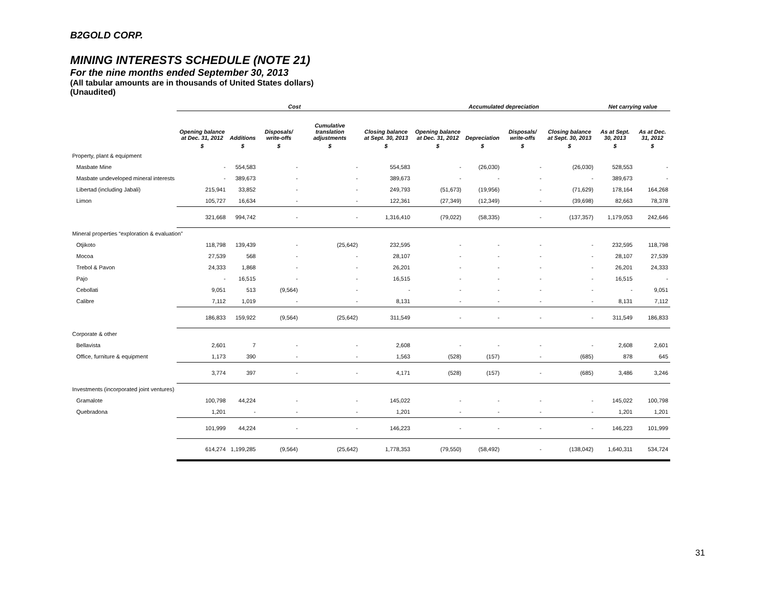B2GOLD CORP.
MINING INTERESTS SCHEDULE (NOTE 21)
For the nine months ended September 30, 2013
(All tabular amounts are in thousands of United States dollars)
(Unaudited)
| | Cost | | | | | Accumulated depreciation | | | | Net carrying value | |
| --- | --- | --- | --- | --- | --- | --- | --- | --- | --- | --- | --- |
| | Opening balance at Dec. 31, 2012 | Additions | Disposals/ write-offs | Cumulative translation adjustments | Closing balance at Sept. 30, 2013 | Opening balance at Dec. 31, 2012 | Depreciation | Disposals/ write-offs | Closing balance at Sept. 30, 2013 | As at Sept. 30, 2013 | As at Dec. 31, 2012 |
| | $ | $ | $ | $ | $ | $ | $ | $ | $ | $ | $ |
| Property, plant & equipment | | | | | | | | | | | |
| Masbate Mine | - | 554,583 | - | - | 554,583 | - | (26,030) | - | (26,030) | 528,553 | - |
| Masbate undeveloped mineral interests | - | 389,673 | - | - | 389,673 | - | - | - | - | 389,673 | - |
| Libertad (including Jabali) | 215,941 | 33,852 | - | - | 249,793 | (51,673) | (19,956) | - | (71,629) | 178,164 | 164,268 |
| Limon | 105,727 | 16,634 | - | - | 122,361 | (27,349) | (12,349) | - | (39,698) | 82,663 | 78,378 |
| | 321,668 | 994,742 | - | - | 1,316,410 | (79,022) | (58,335) | - | (137,357) | 1,179,053 | 242,646 |
| Mineral properties “exploration & evaluation” | | | | | | | | | | | |
| Otjikoto | 118,798 | 139,439 | - | (25,642) | 232,595 | - | - | - | - | 232,595 | 118,798 |
| Mocoa | 27,539 | 568 | - | - | 28,107 | - | - | - | - | 28,107 | 27,539 |
| Trebol & Pavon | 24,333 | 1,868 | - | - | 26,201 | - | - | - | - | 26,201 | 24,333 |
| Pajo | - | 16,515 | - | - | 16,515 | - | - | - | - | 16,515 | - |
| Cebollati | 9,051 | 513 | (9,564) | - | - | - | - | - | - | - | 9,051 |
| Calibre | 7,112 | 1,019 | - | - | 8,131 | - | - | - | - | 8,131 | 7,112 |
| | 186,833 | 159,922 | (9,564) | (25,642) | 311,549 | - | - | - | - | 311,549 | 186,833 |
| Corporate & other | | | | | | | | | | | |
| Bellavista | 2,601 | 7 | - | - | 2,608 | - | - | - | - | 2,608 | 2,601 |
| Office, furniture & equipment | 1,173 | 390 | - | - | 1,563 | (528) | (157) | - | (685) | 878 | 645 |
| | 3,774 | 397 | - | - | 4,171 | (528) | (157) | - | (685) | 3,486 | 3,246 |
| Investments (incorporated joint ventures) | | | | | | | | | | | |
| Gramalote | 100,798 | 44,224 | - | - | 145,022 | - | - | - | - | 145,022 | 100,798 |
| Quebradona | 1,201 | - | - | - | 1,201 | - | - | - | - | 1,201 | 1,201 |
| | 101,999 | 44,224 | - | - | 146,223 | - | - | - | - | 146,223 | 101,999 |
| | 614,274 | 1,199,285 | (9,564) | (25,642) | 1,778,353 | (79,550) | (58,492) | - | (138,042) | 1,640,311 | 534,724 |
31